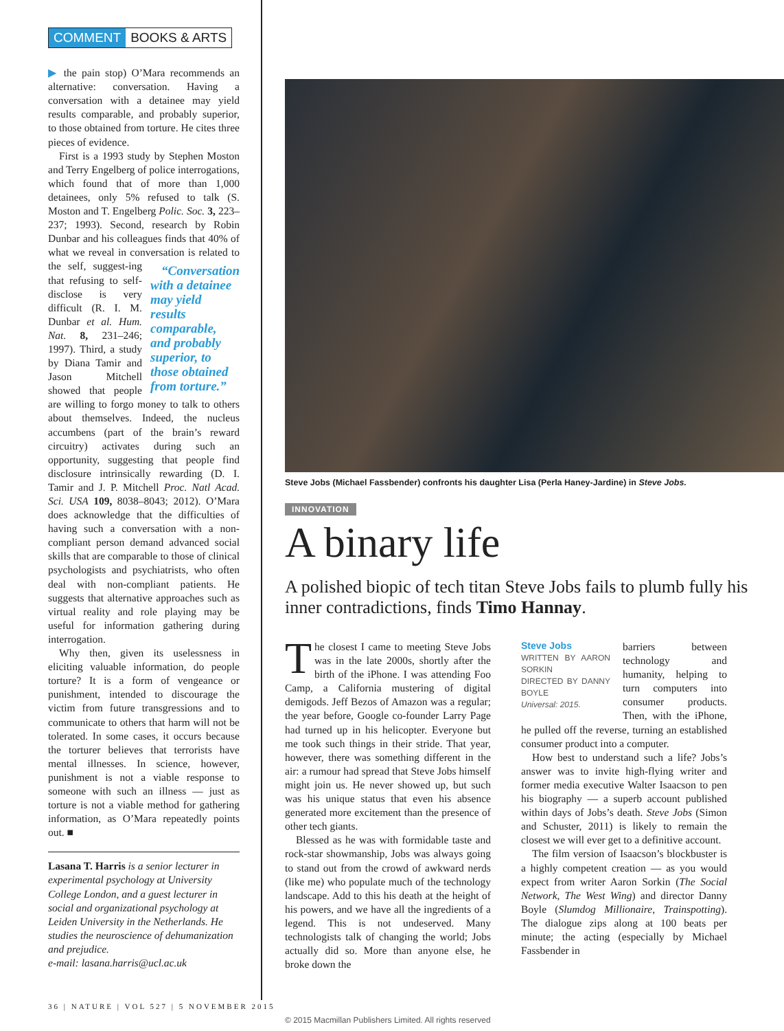COMMENT BOOKS & ARTS
▶ the pain stop) O’Mara recommends an alternative: conversation. Having a conversation with a detainee may yield results comparable, and probably superior, to those obtained from torture. He cites three pieces of evidence.
First is a 1993 study by Stephen Moston and Terry Engelberg of police interrogations, which found that of more than 1,000 detainees, only 5% refused to talk (S. Moston and T. Engelberg Polic. Soc. 3, 223–237; 1993). Second, research by Robin Dunbar and his colleagues finds that 40% of what we reveal in conversation is related to the self, suggest- “Conversation with a detainee may yield results comparable, and probably superior, to those obtained from torture.” ing that refusing to self-disclose is very difficult (R. I. M. Dunbar et al. Hum. Nat. 8, 231–246; 1997). Third, a study by Diana Tamir and Jason Mitchell showed that people are willing to forgo money to talk to others about themselves. Indeed, the nucleus accumbens (part of the brain’s reward circuitry) activates during such an opportunity, suggesting that people find disclosure intrinsically rewarding (D. I. Tamir and J. P. Mitchell Proc. Natl Acad. Sci. USA 109, 8038–8043; 2012). O’Mara does acknowledge that the difficulties of having such a conversation with a non-compliant person demand advanced social skills that are comparable to those of clinical psychologists and psychiatrists, who often deal with non-compliant patients. He suggests that alternative approaches such as virtual reality and role playing may be useful for information gathering during interrogation.
Why then, given its uselessness in eliciting valuable information, do people torture? It is a form of vengeance or punishment, intended to discourage the victim from future transgressions and to communicate to others that harm will not be tolerated. In some cases, it occurs because the torturer believes that terrorists have mental illnesses. In science, however, punishment is not a viable response to someone with such an illness — just as torture is not a viable method for gathering information, as O’Mara repeatedly points out. ■
Lasana T. Harris is a senior lecturer in experimental psychology at University College London, and a guest lecturer in social and organizational psychology at Leiden University in the Netherlands. He studies the neuroscience of dehumanization and prejudice.
e-mail: lasana.harris@ucl.ac.uk
Steve Jobs (Michael Fassbender) confronts his daughter Lisa (Perla Haney-Jardine) in Steve Jobs.
INNOVATION
A binary life
A polished biopic of tech titan Steve Jobs fails to plumb fully his inner contradictions, finds Timo Hannay.
The closest I came to meeting Steve Jobs was in the late 2000s, shortly after the birth of the iPhone. I was attending Foo Camp, a California mustering of digital demigods. Jeff Bezos of Amazon was a regular; the year before, Google co-founder Larry Page had turned up in his helicopter. Everyone but me took such things in their stride. That year, however, there was something different in the air: a rumour had spread that Steve Jobs himself might join us. He never showed up, but such was his unique status that even his absence generated more excitement than the presence of other tech giants.
Blessed as he was with formidable taste and rock-star showmanship, Jobs was always going to stand out from the crowd of awkward nerds (like me) who populate much of the technology landscape. Add to this his death at the height of his powers, and we have all the ingredients of a legend. This is not undeserved. Many technologists talk of changing the world; Jobs actually did so. More than anyone else, he broke down the
Steve Jobs
WRITTEN BY AARON SORKIN
DIRECTED BY DANNY BOYLE
Universal: 2015.
barriers between technology and humanity, helping to turn computers into consumer products. Then, with the iPhone, he pulled off the reverse, turning an established consumer product into a computer.
How best to understand such a life? Jobs’s answer was to invite high-flying writer and former media executive Walter Isaacson to pen his biography — a superb account published within days of Jobs’s death. Steve Jobs (Simon and Schuster, 2011) is likely to remain the closest we will ever get to a definitive account.
The film version of Isaacson’s blockbuster is a highly competent creation — as you would expect from writer Aaron Sorkin (The Social Network, The West Wing) and director Danny Boyle (Slumdog Millionaire, Trainspotting). The dialogue zips along at 100 beats per minute; the acting (especially by Michael Fassbender in
36 | NATURE | VOL 527 | 5 NOVEMBER 2015
© 2015 Macmillan Publishers Limited. All rights reserved